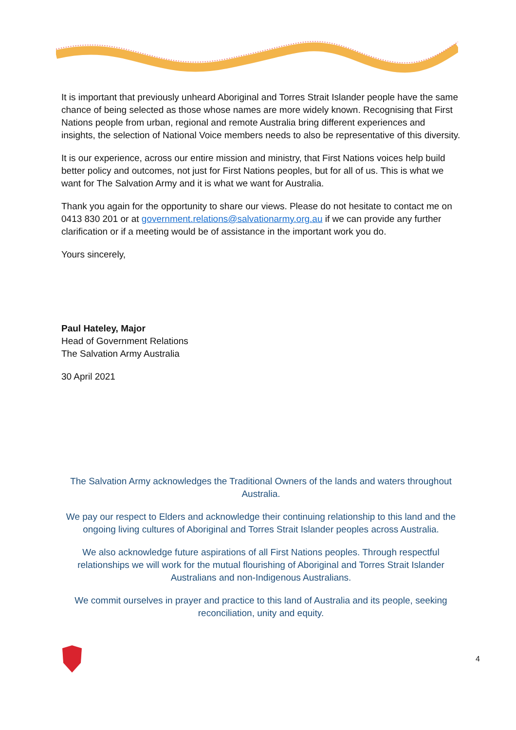It is important that previously unheard Aboriginal and Torres Strait Islander people have the same chance of being selected as those whose names are more widely known. Recognising that First Nations people from urban, regional and remote Australia bring different experiences and insights, the selection of National Voice members needs to also be representative of this diversity.
It is our experience, across our entire mission and ministry, that First Nations voices help build better policy and outcomes, not just for First Nations peoples, but for all of us. This is what we want for The Salvation Army and it is what we want for Australia.
Thank you again for the opportunity to share our views. Please do not hesitate to contact me on 0413 830 201 or at government.relations@salvationarmy.org.au if we can provide any further clarification or if a meeting would be of assistance in the important work you do.
Yours sincerely,
Paul Hateley, Major
Head of Government Relations
The Salvation Army Australia
30 April 2021
The Salvation Army acknowledges the Traditional Owners of the lands and waters throughout Australia.
We pay our respect to Elders and acknowledge their continuing relationship to this land and the ongoing living cultures of Aboriginal and Torres Strait Islander peoples across Australia.
We also acknowledge future aspirations of all First Nations peoples. Through respectful relationships we will work for the mutual flourishing of Aboriginal and Torres Strait Islander Australians and non-Indigenous Australians.
We commit ourselves in prayer and practice to this land of Australia and its people, seeking reconciliation, unity and equity.
4